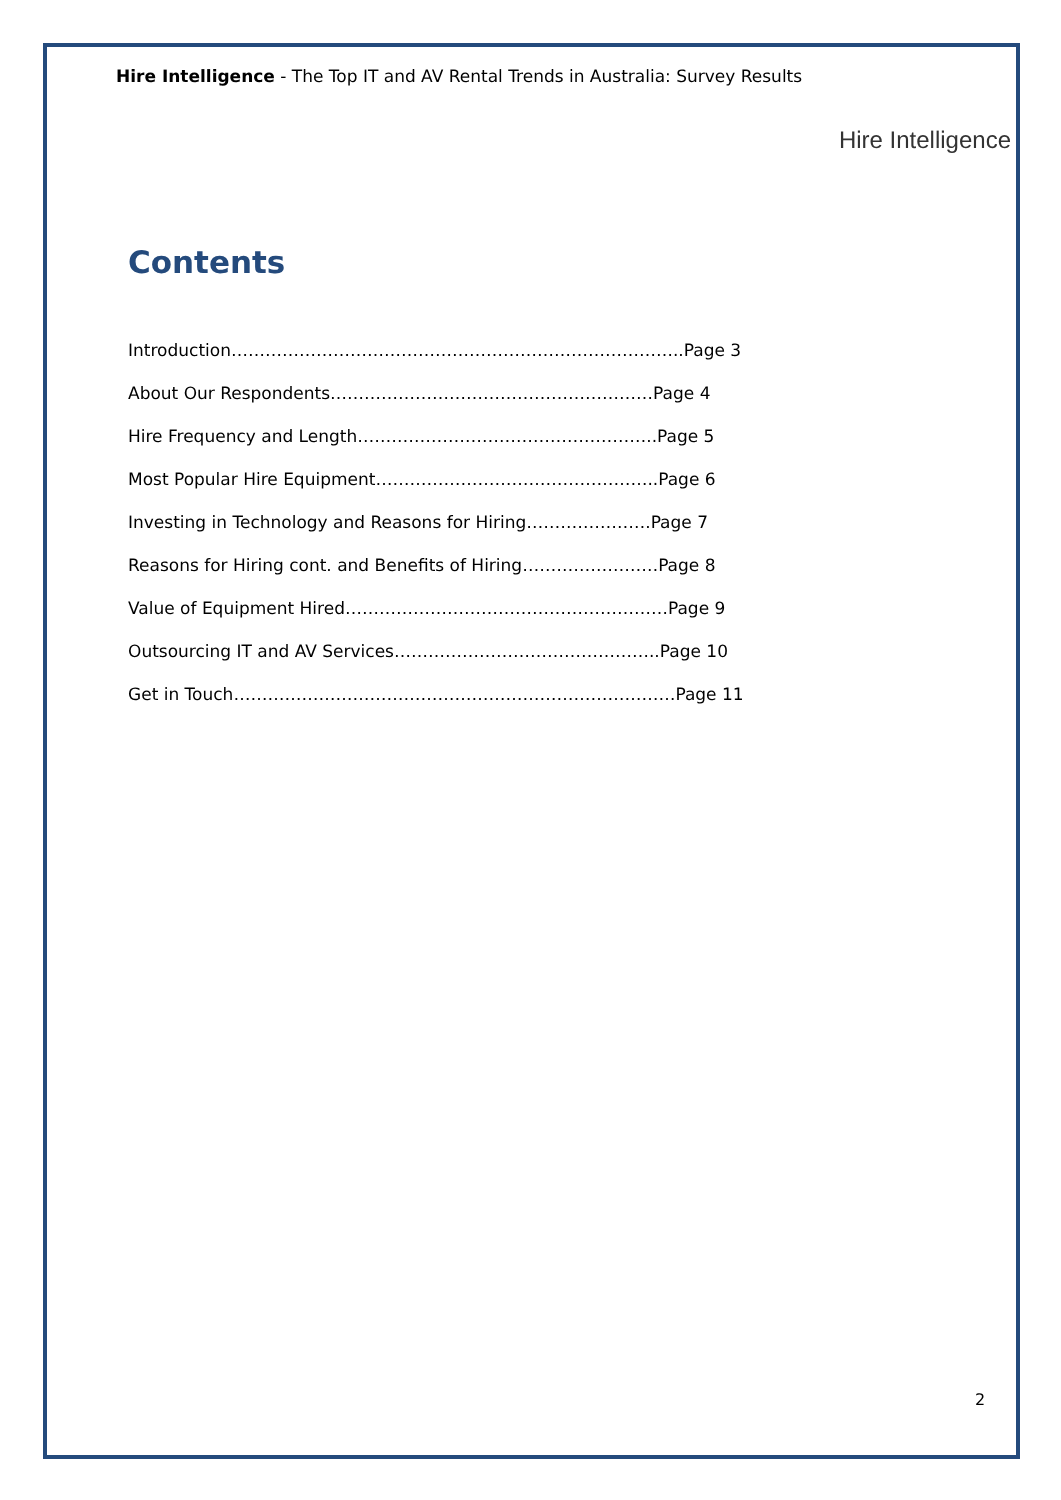Hire Intelligence - The Top IT and AV Rental Trends in Australia: Survey Results
Hire Intelligence
Contents
Introduction……………………………………………………………………..Page 3
About Our Respondents…………………………………………………Page 4
Hire Frequency and Length……………………………………………..Page 5
Most Popular Hire Equipment…………………………………………..Page 6
Investing in Technology and Reasons for Hiring………………….Page 7
Reasons for Hiring cont. and Benefits of Hiring……………………Page 8
Value of Equipment Hired…………………………………………………Page 9
Outsourcing IT and AV Services………………………………………..Page 10
Get in Touch……………………………………………………………………Page 11
2